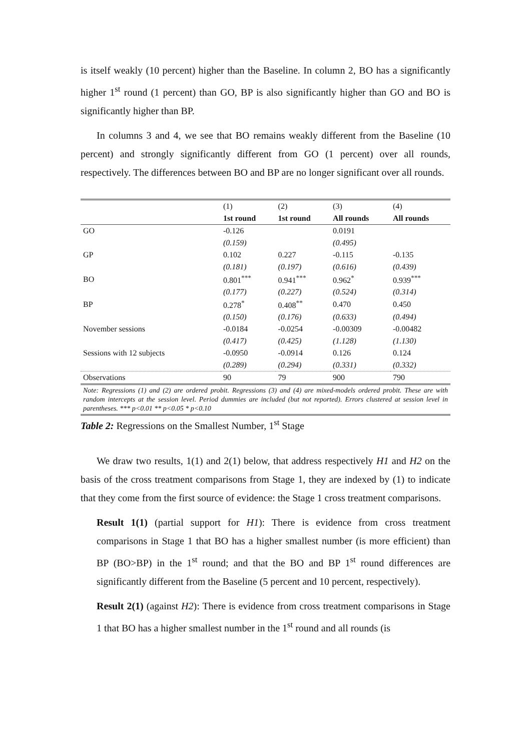is itself weakly (10 percent) higher than the Baseline. In column 2, BO has a significantly higher 1<sup>st</sup> round (1 percent) than GO, BP is also significantly higher than GO and BO is significantly higher than BP.
In columns 3 and 4, we see that BO remains weakly different from the Baseline (10 percent) and strongly significantly different from GO (1 percent) over all rounds, respectively. The differences between BO and BP are no longer significant over all rounds.
| | (1) | (2) | (3) | (4) |
| | 1st round | 1st round | All rounds | All rounds |
| GO | -0.126 | | 0.0191 | |
| | (0.159) | | (0.495) | |
| GP | 0.102 | 0.227 | -0.115 | -0.135 |
| | (0.181) | (0.197) | (0.616) | (0.439) |
| BO | 0.801<sup>***</sup> | 0.941<sup>***</sup> | 0.962<sup>*</sup> | 0.939<sup>***</sup> |
| | (0.177) | (0.227) | (0.524) | (0.314) |
| BP | 0.278<sup>*</sup> | 0.408<sup>**</sup> | 0.470 | 0.450 |
| | (0.150) | (0.176) | (0.633) | (0.494) |
| November sessions | -0.0184 | -0.0254 | -0.00309 | -0.00482 |
| | (0.417) | (0.425) | (1.128) | (1.130) |
| Sessions with 12 subjects | -0.0950 | -0.0914 | 0.126 | 0.124 |
| | (0.289) | (0.294) | (0.331) | (0.332) |
| Observations | 90 | 79 | 900 | 790 |
Note: Regressions (1) and (2) are ordered probit. Regressions (3) and (4) are mixed-models ordered probit. These are with random intercepts at the session level. Period dummies are included (but not reported). Errors clustered at session level in parentheses. *** p<0.01 ** p<0.05 * p<0.10
Table 2: Regressions on the Smallest Number, 1<sup>st</sup> Stage
We draw two results, 1(1) and 2(1) below, that address respectively H1 and H2 on the basis of the cross treatment comparisons from Stage 1, they are indexed by (1) to indicate that they come from the first source of evidence: the Stage 1 cross treatment comparisons.
Result 1(1) (partial support for H1): There is evidence from cross treatment comparisons in Stage 1 that BO has a higher smallest number (is more efficient) than BP (BO>BP) in the 1<sup>st</sup> round; and that the BO and BP 1<sup>st</sup> round differences are significantly different from the Baseline (5 percent and 10 percent, respectively).
Result 2(1) (against H2): There is evidence from cross treatment comparisons in Stage 1 that BO has a higher smallest number in the 1<sup>st</sup> round and all rounds (is